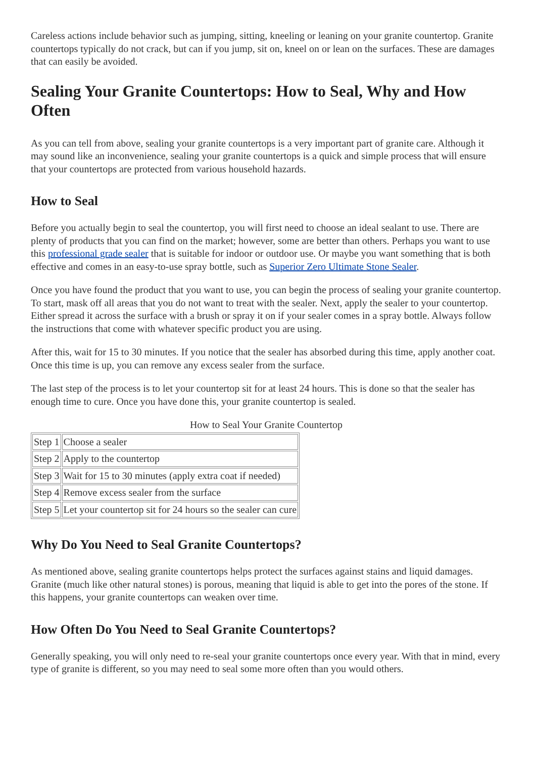Careless actions include behavior such as jumping, sitting, kneeling or leaning on your granite countertop. Granite countertops typically do not crack, but can if you jump, sit on, kneel on or lean on the surfaces. These are damages that can easily be avoided.
Sealing Your Granite Countertops: How to Seal, Why and How Often
As you can tell from above, sealing your granite countertops is a very important part of granite care. Although it may sound like an inconvenience, sealing your granite countertops is a quick and simple process that will ensure that your countertops are protected from various household hazards.
How to Seal
Before you actually begin to seal the countertop, you will first need to choose an ideal sealant to use. There are plenty of products that you can find on the market; however, some are better than others. Perhaps you want to use this professional grade sealer that is suitable for indoor or outdoor use. Or maybe you want something that is both effective and comes in an easy-to-use spray bottle, such as Superior Zero Ultimate Stone Sealer.
Once you have found the product that you want to use, you can begin the process of sealing your granite countertop. To start, mask off all areas that you do not want to treat with the sealer. Next, apply the sealer to your countertop. Either spread it across the surface with a brush or spray it on if your sealer comes in a spray bottle. Always follow the instructions that come with whatever specific product you are using.
After this, wait for 15 to 30 minutes. If you notice that the sealer has absorbed during this time, apply another coat. Once this time is up, you can remove any excess sealer from the surface.
The last step of the process is to let your countertop sit for at least 24 hours. This is done so that the sealer has enough time to cure. Once you have done this, your granite countertop is sealed.
How to Seal Your Granite Countertop
| Step 1 | Choose a sealer |
| Step 2 | Apply to the countertop |
| Step 3 | Wait for 15 to 30 minutes (apply extra coat if needed) |
| Step 4 | Remove excess sealer from the surface |
| Step 5 | Let your countertop sit for 24 hours so the sealer can cure |
Why Do You Need to Seal Granite Countertops?
As mentioned above, sealing granite countertops helps protect the surfaces against stains and liquid damages. Granite (much like other natural stones) is porous, meaning that liquid is able to get into the pores of the stone. If this happens, your granite countertops can weaken over time.
How Often Do You Need to Seal Granite Countertops?
Generally speaking, you will only need to re-seal your granite countertops once every year. With that in mind, every type of granite is different, so you may need to seal some more often than you would others.